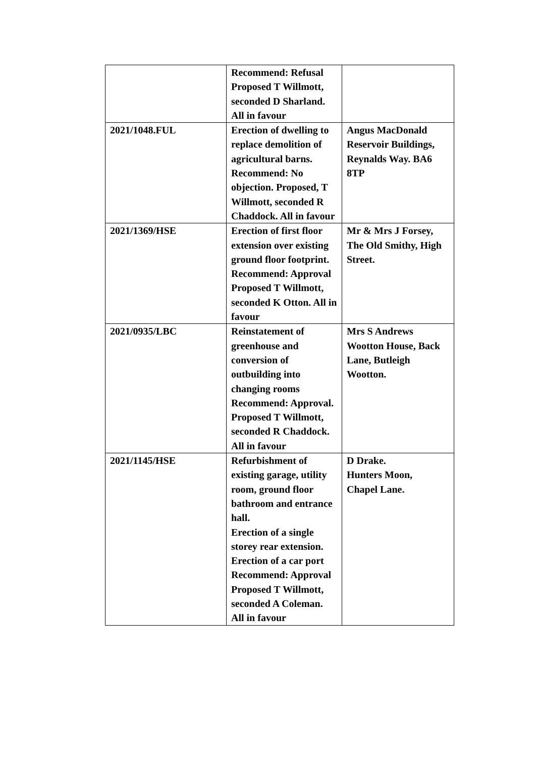| | Recommend: Refusal Proposed T Willmott, seconded D Sharland. All in favour | |
| 2021/1048.FUL | Erection of dwelling to replace demolition of agricultural barns. Recommend: No objection. Proposed, T Willmott, seconded R Chaddock. All in favour | Angus MacDonald Reservoir Buildings, Reynalds Way. BA6 8TP |
| 2021/1369/HSE | Erection of first floor extension over existing ground floor footprint. Recommend: Approval Proposed T Willmott, seconded K Otton. All in favour | Mr & Mrs J Forsey, The Old Smithy, High Street. |
| 2021/0935/LBC | Reinstatement of greenhouse and conversion of outbuilding into changing rooms Recommend: Approval. Proposed T Willmott, seconded R Chaddock. All in favour | Mrs S Andrews Wootton House, Back Lane, Butleigh Wootton. |
| 2021/1145/HSE | Refurbishment of existing garage, utility room, ground floor bathroom and entrance hall. Erection of a single storey rear extension. Erection of a car port Recommend: Approval Proposed T Willmott, seconded A Coleman. All in favour | D Drake. Hunters Moon, Chapel Lane. |